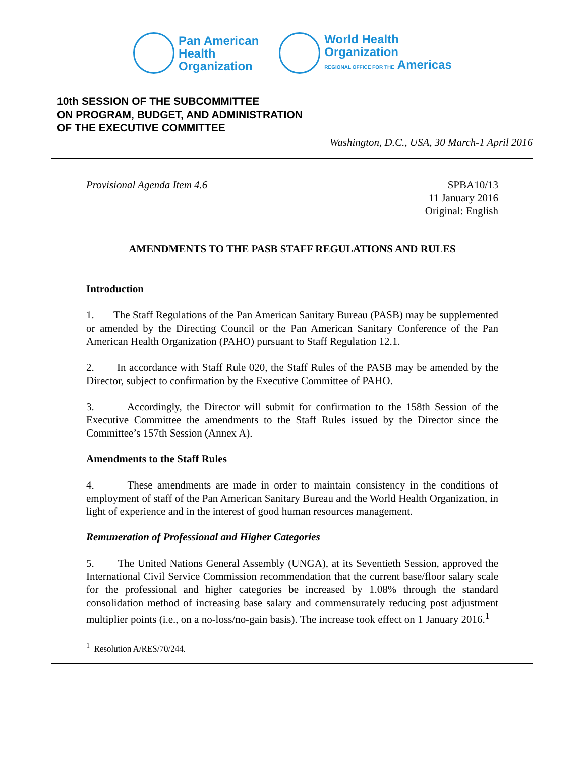Pan American
Health
Organization
World Health
Organization
REGIONAL OFFICE FOR THE Americas
10th SESSION OF THE SUBCOMMITTEE
ON PROGRAM, BUDGET, AND ADMINISTRATION
OF THE EXECUTIVE COMMITTEE
Washington, D.C., USA, 30 March-1 April 2016
Provisional Agenda Item 4.6 SPBA10/13
11 January 2016
Original: English
AMENDMENTS TO THE PASB STAFF REGULATIONS AND RULES
Introduction
1. The Staff Regulations of the Pan American Sanitary Bureau (PASB) may be supplemented or amended by the Directing Council or the Pan American Sanitary Conference of the Pan American Health Organization (PAHO) pursuant to Staff Regulation 12.1.
2. In accordance with Staff Rule 020, the Staff Rules of the PASB may be amended by the Director, subject to confirmation by the Executive Committee of PAHO.
3. Accordingly, the Director will submit for confirmation to the 158th Session of the Executive Committee the amendments to the Staff Rules issued by the Director since the Committee’s 157th Session (Annex A).
Amendments to the Staff Rules
4. These amendments are made in order to maintain consistency in the conditions of employment of staff of the Pan American Sanitary Bureau and the World Health Organization, in light of experience and in the interest of good human resources management.
Remuneration of Professional and Higher Categories
5. The United Nations General Assembly (UNGA), at its Seventieth Session, approved the International Civil Service Commission recommendation that the current base/floor salary scale for the professional and higher categories be increased by 1.08% through the standard consolidation method of increasing base salary and commensurately reducing post adjustment multiplier points (i.e., on a no-loss/no-gain basis). The increase took effect on 1 January 2016.<sup>1</sup>
<sup>1</sup> Resolution A/RES/70/244.